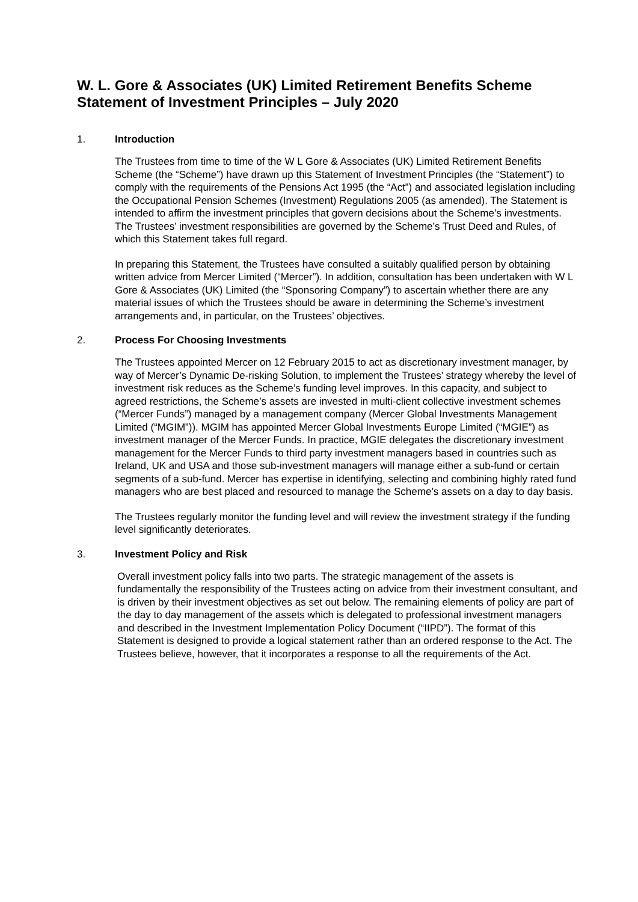W. L. Gore & Associates (UK) Limited Retirement Benefits Scheme
Statement of Investment Principles – July 2020
1. Introduction
The Trustees from time to time of the W L Gore & Associates (UK) Limited Retirement Benefits Scheme (the “Scheme”) have drawn up this Statement of Investment Principles (the “Statement”) to comply with the requirements of the Pensions Act 1995 (the “Act”) and associated legislation including the Occupational Pension Schemes (Investment) Regulations 2005 (as amended). The Statement is intended to affirm the investment principles that govern decisions about the Scheme’s investments. The Trustees’ investment responsibilities are governed by the Scheme’s Trust Deed and Rules, of which this Statement takes full regard.
In preparing this Statement, the Trustees have consulted a suitably qualified person by obtaining written advice from Mercer Limited (“Mercer”). In addition, consultation has been undertaken with W L Gore & Associates (UK) Limited (the “Sponsoring Company”) to ascertain whether there are any material issues of which the Trustees should be aware in determining the Scheme’s investment arrangements and, in particular, on the Trustees’ objectives.
2. Process For Choosing Investments
The Trustees appointed Mercer on 12 February 2015 to act as discretionary investment manager, by way of Mercer’s Dynamic De-risking Solution, to implement the Trustees’ strategy whereby the level of investment risk reduces as the Scheme’s funding level improves. In this capacity, and subject to agreed restrictions, the Scheme’s assets are invested in multi-client collective investment schemes (“Mercer Funds”) managed by a management company (Mercer Global Investments Management Limited (“MGIM”)). MGIM has appointed Mercer Global Investments Europe Limited (“MGIE”) as investment manager of the Mercer Funds. In practice, MGIE delegates the discretionary investment management for the Mercer Funds to third party investment managers based in countries such as Ireland, UK and USA and those sub-investment managers will manage either a sub-fund or certain segments of a sub-fund. Mercer has expertise in identifying, selecting and combining highly rated fund managers who are best placed and resourced to manage the Scheme’s assets on a day to day basis.
The Trustees regularly monitor the funding level and will review the investment strategy if the funding level significantly deteriorates.
3. Investment Policy and Risk
Overall investment policy falls into two parts. The strategic management of the assets is fundamentally the responsibility of the Trustees acting on advice from their investment consultant, and is driven by their investment objectives as set out below. The remaining elements of policy are part of the day to day management of the assets which is delegated to professional investment managers and described in the Investment Implementation Policy Document (“IIPD”). The format of this Statement is designed to provide a logical statement rather than an ordered response to the Act. The Trustees believe, however, that it incorporates a response to all the requirements of the Act.